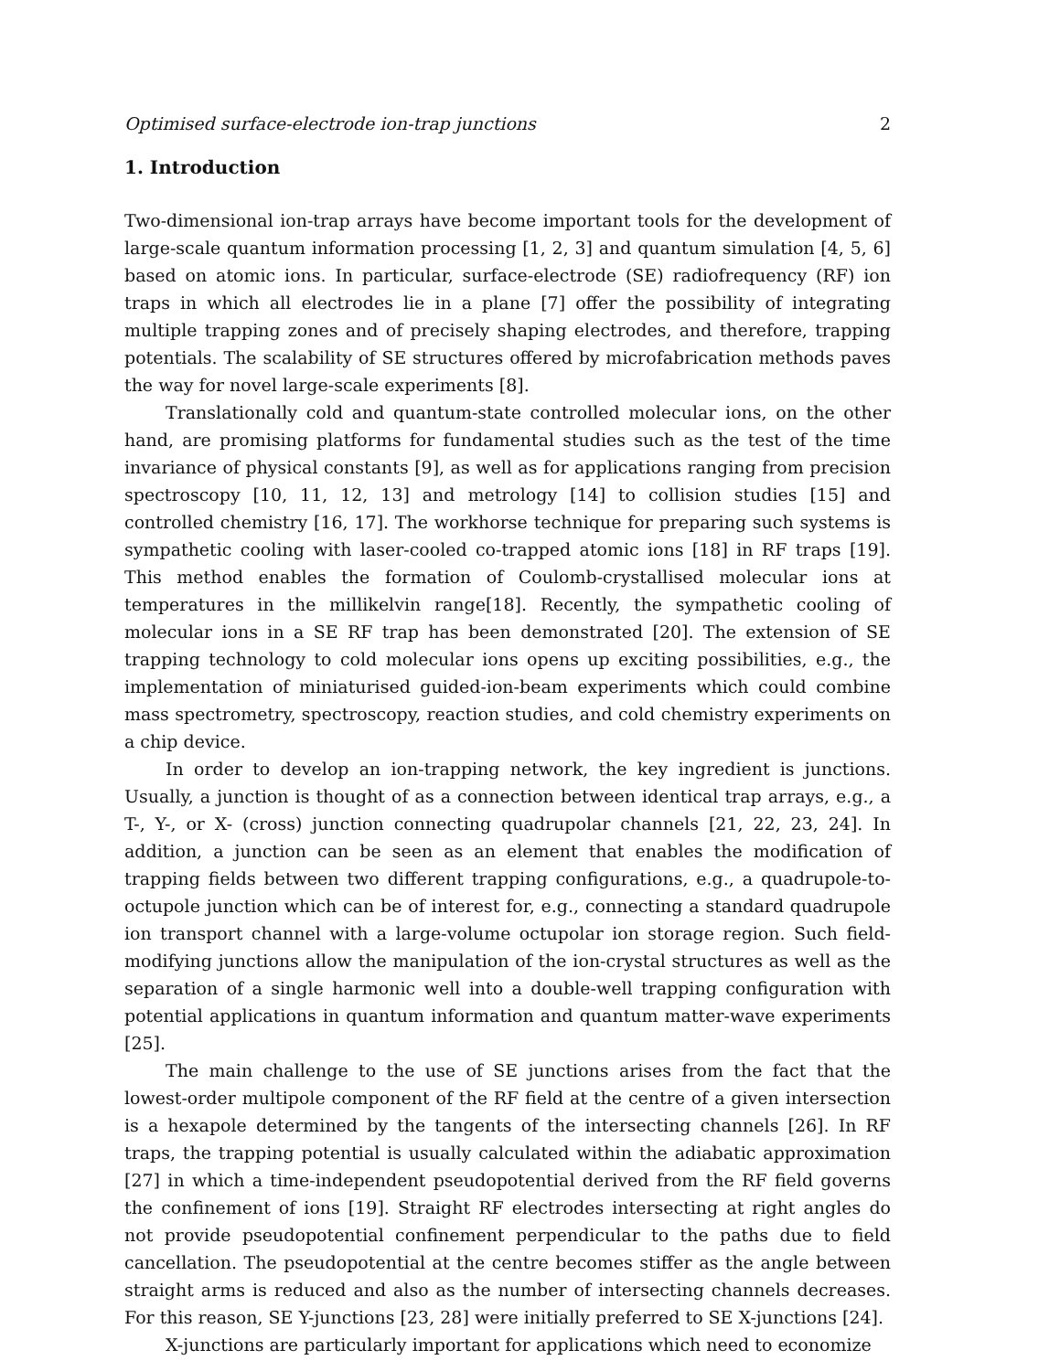Optimised surface-electrode ion-trap junctions 2
1. Introduction
Two-dimensional ion-trap arrays have become important tools for the development of large-scale quantum information processing [1, 2, 3] and quantum simulation [4, 5, 6] based on atomic ions. In particular, surface-electrode (SE) radiofrequency (RF) ion traps in which all electrodes lie in a plane [7] offer the possibility of integrating multiple trapping zones and of precisely shaping electrodes, and therefore, trapping potentials. The scalability of SE structures offered by microfabrication methods paves the way for novel large-scale experiments [8].
Translationally cold and quantum-state controlled molecular ions, on the other hand, are promising platforms for fundamental studies such as the test of the time invariance of physical constants [9], as well as for applications ranging from precision spectroscopy [10, 11, 12, 13] and metrology [14] to collision studies [15] and controlled chemistry [16, 17]. The workhorse technique for preparing such systems is sympathetic cooling with laser-cooled co-trapped atomic ions [18] in RF traps [19]. This method enables the formation of Coulomb-crystallised molecular ions at temperatures in the millikelvin range[18]. Recently, the sympathetic cooling of molecular ions in a SE RF trap has been demonstrated [20]. The extension of SE trapping technology to cold molecular ions opens up exciting possibilities, e.g., the implementation of miniaturised guided-ion-beam experiments which could combine mass spectrometry, spectroscopy, reaction studies, and cold chemistry experiments on a chip device.
In order to develop an ion-trapping network, the key ingredient is junctions. Usually, a junction is thought of as a connection between identical trap arrays, e.g., a T-, Y-, or X- (cross) junction connecting quadrupolar channels [21, 22, 23, 24]. In addition, a junction can be seen as an element that enables the modification of trapping fields between two different trapping configurations, e.g., a quadrupole-to-octupole junction which can be of interest for, e.g., connecting a standard quadrupole ion transport channel with a large-volume octupolar ion storage region. Such field-modifying junctions allow the manipulation of the ion-crystal structures as well as the separation of a single harmonic well into a double-well trapping configuration with potential applications in quantum information and quantum matter-wave experiments [25].
The main challenge to the use of SE junctions arises from the fact that the lowest-order multipole component of the RF field at the centre of a given intersection is a hexapole determined by the tangents of the intersecting channels [26]. In RF traps, the trapping potential is usually calculated within the adiabatic approximation [27] in which a time-independent pseudopotential derived from the RF field governs the confinement of ions [19]. Straight RF electrodes intersecting at right angles do not provide pseudopotential confinement perpendicular to the paths due to field cancellation. The pseudopotential at the centre becomes stiffer as the angle between straight arms is reduced and also as the number of intersecting channels decreases. For this reason, SE Y-junctions [23, 28] were initially preferred to SE X-junctions [24].
X-junctions are particularly important for applications which need to economize